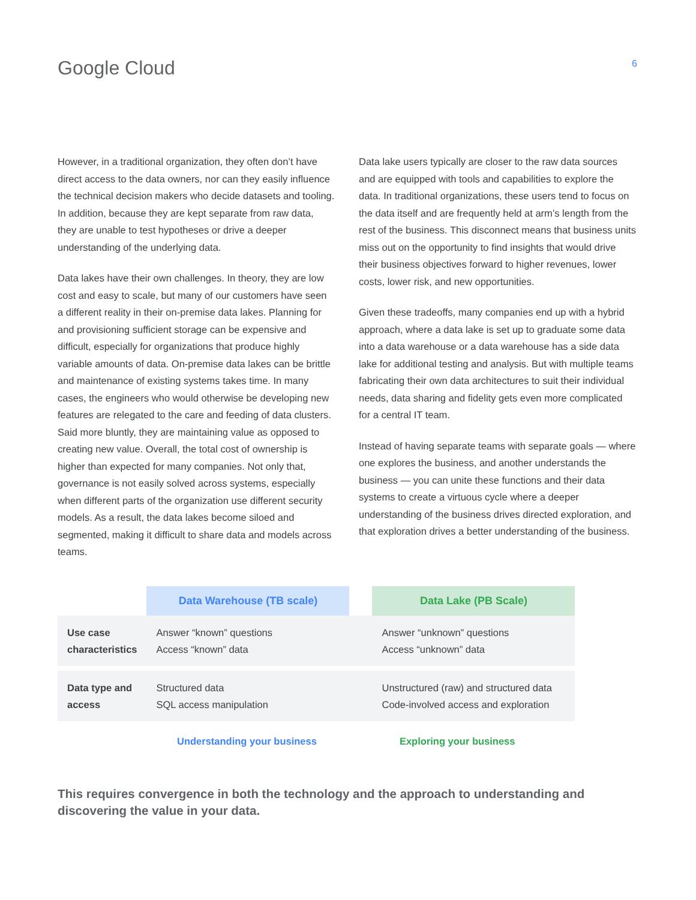Google Cloud
6
However, in a traditional organization, they often don’t have direct access to the data owners, nor can they easily influence the technical decision makers who decide datasets and tooling. In addition, because they are kept separate from raw data, they are unable to test hypotheses or drive a deeper understanding of the underlying data.
Data lakes have their own challenges. In theory, they are low cost and easy to scale, but many of our customers have seen a different reality in their on-premise data lakes. Planning for and provisioning sufficient storage can be expensive and difficult, especially for organizations that produce highly variable amounts of data. On-premise data lakes can be brittle and maintenance of existing systems takes time. In many cases, the engineers who would otherwise be developing new features are relegated to the care and feeding of data clusters. Said more bluntly, they are maintaining value as opposed to creating new value. Overall, the total cost of ownership is higher than expected for many companies. Not only that, governance is not easily solved across systems, especially when different parts of the organization use different security models. As a result, the data lakes become siloed and segmented, making it difficult to share data and models across teams.
Data lake users typically are closer to the raw data sources and are equipped with tools and capabilities to explore the data. In traditional organizations, these users tend to focus on the data itself and are frequently held at arm’s length from the rest of the business. This disconnect means that business units miss out on the opportunity to find insights that would drive their business objectives forward to higher revenues, lower costs, lower risk, and new opportunities.
Given these tradeoffs, many companies end up with a hybrid approach, where a data lake is set up to graduate some data into a data warehouse or a data warehouse has a side data lake for additional testing and analysis. But with multiple teams fabricating their own data architectures to suit their individual needs, data sharing and fidelity gets even more complicated for a central IT team.
Instead of having separate teams with separate goals — where one explores the business, and another understands the business — you can unite these functions and their data systems to create a virtuous cycle where a deeper understanding of the business drives directed exploration, and that exploration drives a better understanding of the business.
| | Data Warehouse (TB scale) | | Data Lake (PB Scale) |
| --- | --- | --- | --- |
| Use case characteristics | Answer “known” questions Access “known” data | | Answer “unknown” questions Access “unknown” data |
| Data type and access | Structured data SQL access manipulation | | Unstructured (raw) and structured data Code-involved access and exploration |
Understanding your business Exploring your business
This requires convergence in both the technology and the approach to understanding and discovering the value in your data.